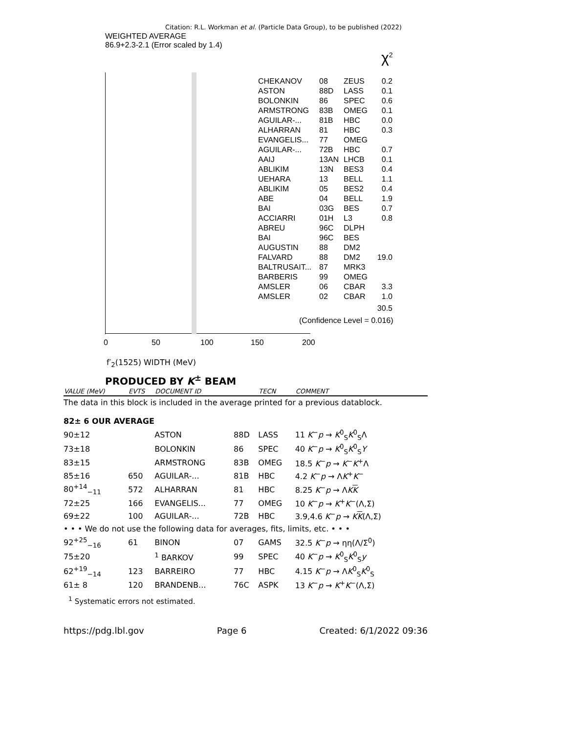Citation: R.L. Workman et al. (Particle Data Group), to be published (2022)
WEIGHTED AVERAGE
86.9+2.3-2.1 (Error scaled by 1.4)
χ<sup>2</sup>
CHEKANOV 08 ZEUS 0.2
ASTON 88D LASS 0.1
BOLONKIN 86 SPEC 0.6
ARMSTRONG 83B OMEG 0.1
AGUILAR-... 81B HBC 0.0
ALHARRAN 81 HBC 0.3
EVANGELIS... 77 OMEG
AGUILAR-... 72B HBC 0.7
AAIJ 13AN LHCB 0.1
ABLIKIM 13N BES3 0.4
UEHARA 13 BELL 1.1
ABLIKIM 05 BES2 0.4
ABE 04 BELL 1.9
BAI 03G BES 0.7
ACCIARRI 01H L3 0.8
ABREU 96C DLPH
BAI 96C BES
AUGUSTIN 88 DM2
FALVARD 88 DM2 19.0
BALTRUSAIT... 87 MRK3
BARBERIS 99 OMEG
AMSLER 06 CBAR 3.3
AMSLER 02 CBAR 1.0
30.5
(Confidence Level = 0.016)
0 50 100 150 200
f′<sub>2</sub>(1525) WIDTH (MeV)
PRODUCED BY K<sup>±</sup> BEAM
| VALUE (MeV) | EVTS | DOCUMENT ID | | TECN | COMMENT |
| --- | --- | --- | --- | --- | --- |
| The data in this block is included in the average printed for a previous datablock. | | | | | |
| 82± 6 OUR AVERAGE | | | | | |
| 90±12 | | ASTON | 88D | LASS | 11 K<sup>−</sup> p → K<sup>0</sup><sub>S</sub> K<sup>0</sup><sub>S</sub>Λ |
| 73±18 | | BOLONKIN | 86 | SPEC | 40 K<sup>−</sup> p → K<sup>0</sup><sub>S</sub> K<sup>0</sup><sub>S</sub> Y |
| 83±15 | | ARMSTRONG | 83B | OMEG | 18.5 K<sup>−</sup> p → K<sup>−</sup> K<sup>+</sup>Λ |
| 85±16 | 650 | AGUILAR-... | 81B | HBC | 4.2 K<sup>−</sup> p → Λ K<sup>+</sup> K<sup>−</sup> |
| 80<sup>+14</sup><sub>−11</sub> | 572 | ALHARRAN | 81 | HBC | 8.25 K<sup>−</sup> p → Λ K K |
| 72±25 | 166 | EVANGELIS... | 77 | OMEG | 10 K<sup>−</sup> p → K<sup>+</sup> K<sup>−</sup>(Λ,Σ) |
| 69±22 | 100 | AGUILAR-... | 72B | HBC | 3.9,4.6 K<sup>−</sup> p → K K (Λ,Σ) |
| • • • We do not use the following data for averages, fits, limits, etc. • • • | | | | | |
| 92<sup>+25</sup><sub>−16</sub> | 61 | BINON | 07 | GAMS | 32.5 K<sup>−</sup> p → ηη(Λ/Σ<sup>0</sup>) |
| 75±20 | | <sup>1</sup> BARKOV | 99 | SPEC | 40 K<sup>−</sup> p → K<sup>0</sup><sub>S</sub> K<sup>0</sup><sub>S</sub> y |
| 62<sup>+19</sup><sub>−14</sub> | 123 | BARREIRO | 77 | HBC | 4.15 K<sup>−</sup> p → Λ K<sup>0</sup><sub>S</sub> K<sup>0</sup><sub>S</sub> |
| 61± 8 | 120 | BRANDENB... | 76C | ASPK | 13 K<sup>−</sup> p → K<sup>+</sup> K<sup>−</sup>(Λ,Σ) |
<sup>1</sup> Systematic errors not estimated.
https://pdg.lbl.gov Page 6 Created: 6/1/2022 09:36